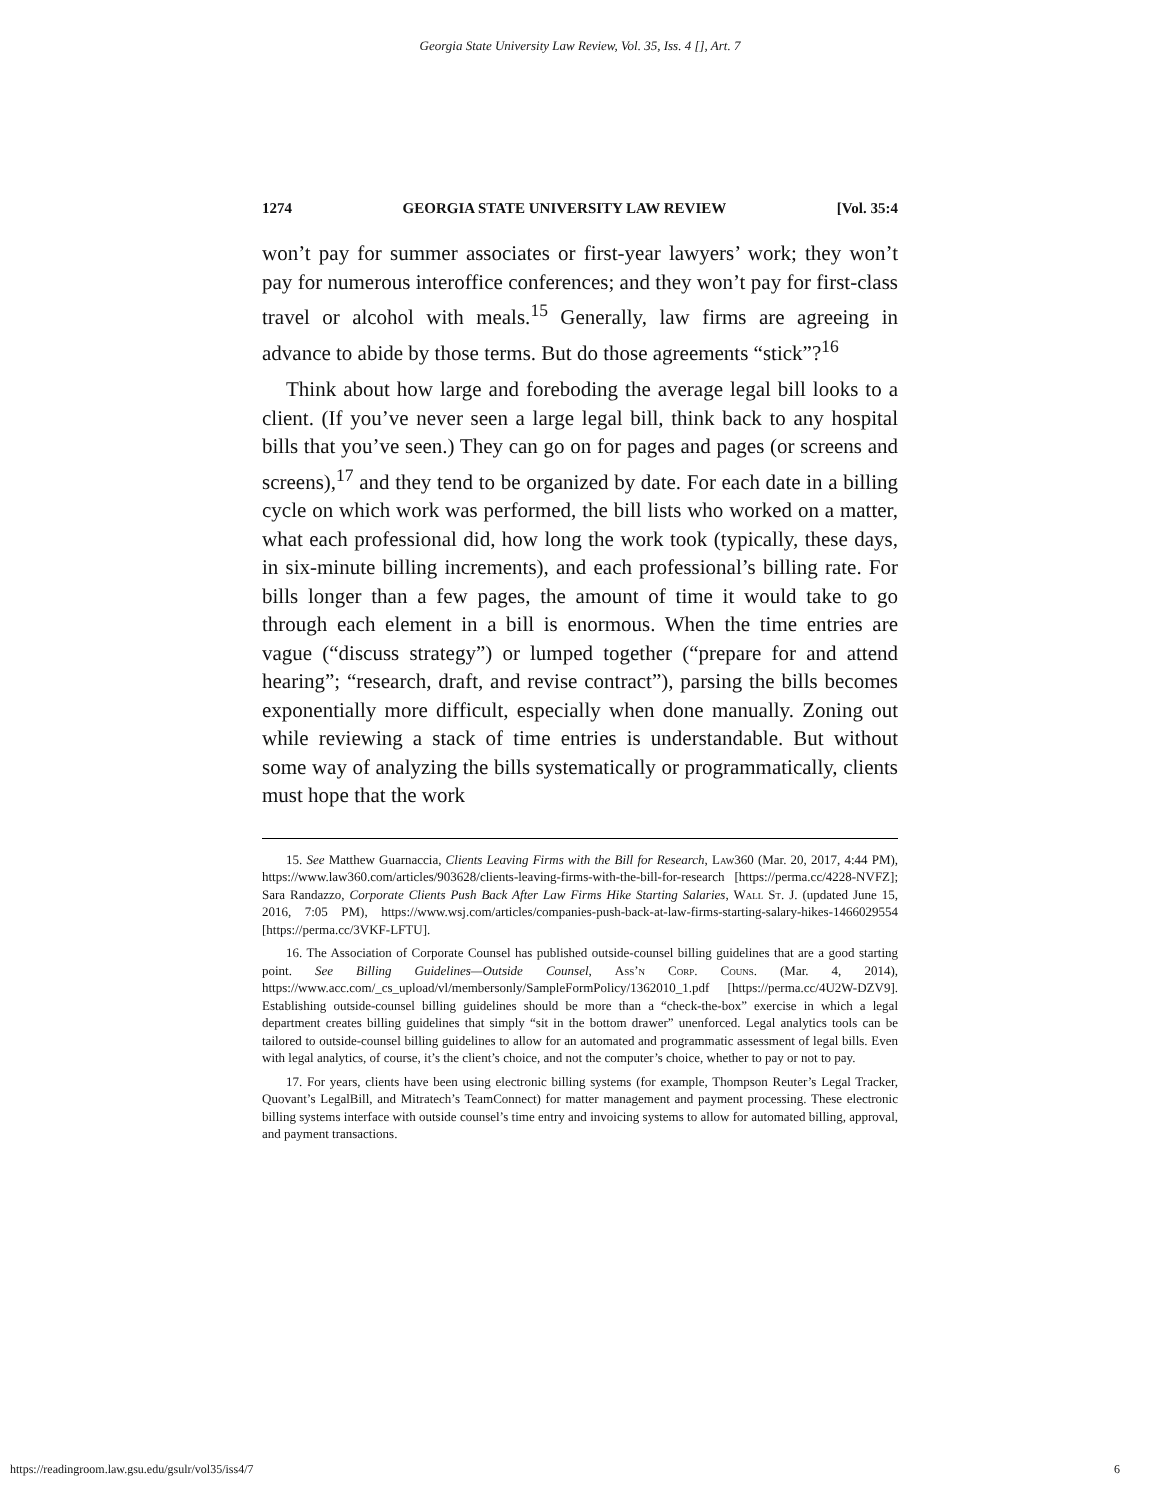Georgia State University Law Review, Vol. 35, Iss. 4 [], Art. 7
1274 GEORGIA STATE UNIVERSITY LAW REVIEW [Vol. 35:4
won’t pay for summer associates or first-year lawyers’ work; they won’t pay for numerous interoffice conferences; and they won’t pay for first-class travel or alcohol with meals.<sup>15</sup> Generally, law firms are agreeing in advance to abide by those terms. But do those agreements “stick”?<sup>16</sup>
Think about how large and foreboding the average legal bill looks to a client. (If you’ve never seen a large legal bill, think back to any hospital bills that you’ve seen.) They can go on for pages and pages (or screens and screens),<sup>17</sup> and they tend to be organized by date. For each date in a billing cycle on which work was performed, the bill lists who worked on a matter, what each professional did, how long the work took (typically, these days, in six-minute billing increments), and each professional’s billing rate. For bills longer than a few pages, the amount of time it would take to go through each element in a bill is enormous. When the time entries are vague (“discuss strategy”) or lumped together (“prepare for and attend hearing”; “research, draft, and revise contract”), parsing the bills becomes exponentially more difficult, especially when done manually. Zoning out while reviewing a stack of time entries is understandable. But without some way of analyzing the bills systematically or programmatically, clients must hope that the work
15. See Matthew Guarnaccia, Clients Leaving Firms with the Bill for Research, Law360 (Mar. 20, 2017, 4:44 PM), https://www.law360.com/articles/903628/clients-leaving-firms-with-the-bill-for-research [https://perma.cc/4228-NVFZ]; Sara Randazzo, Corporate Clients Push Back After Law Firms Hike Starting Salaries, Wall St. J. (updated June 15, 2016, 7:05 PM), https://www.wsj.com/articles/companies-push-back-at-law-firms-starting-salary-hikes-1466029554 [https://perma.cc/3VKF-LFTU].
16. The Association of Corporate Counsel has published outside-counsel billing guidelines that are a good starting point. See Billing Guidelines—Outside Counsel, Ass’n Corp. Couns. (Mar. 4, 2014), https://www.acc.com/_cs_upload/vl/membersonly/SampleFormPolicy/1362010_1.pdf [https://perma.cc/4U2W-DZV9]. Establishing outside-counsel billing guidelines should be more than a “check-the-box” exercise in which a legal department creates billing guidelines that simply “sit in the bottom drawer” unenforced. Legal analytics tools can be tailored to outside-counsel billing guidelines to allow for an automated and programmatic assessment of legal bills. Even with legal analytics, of course, it’s the client’s choice, and not the computer’s choice, whether to pay or not to pay.
17. For years, clients have been using electronic billing systems (for example, Thompson Reuter’s Legal Tracker, Quovant’s LegalBill, and Mitratech’s TeamConnect) for matter management and payment processing. These electronic billing systems interface with outside counsel’s time entry and invoicing systems to allow for automated billing, approval, and payment transactions.
https://readingroom.law.gsu.edu/gsulr/vol35/iss4/7 6